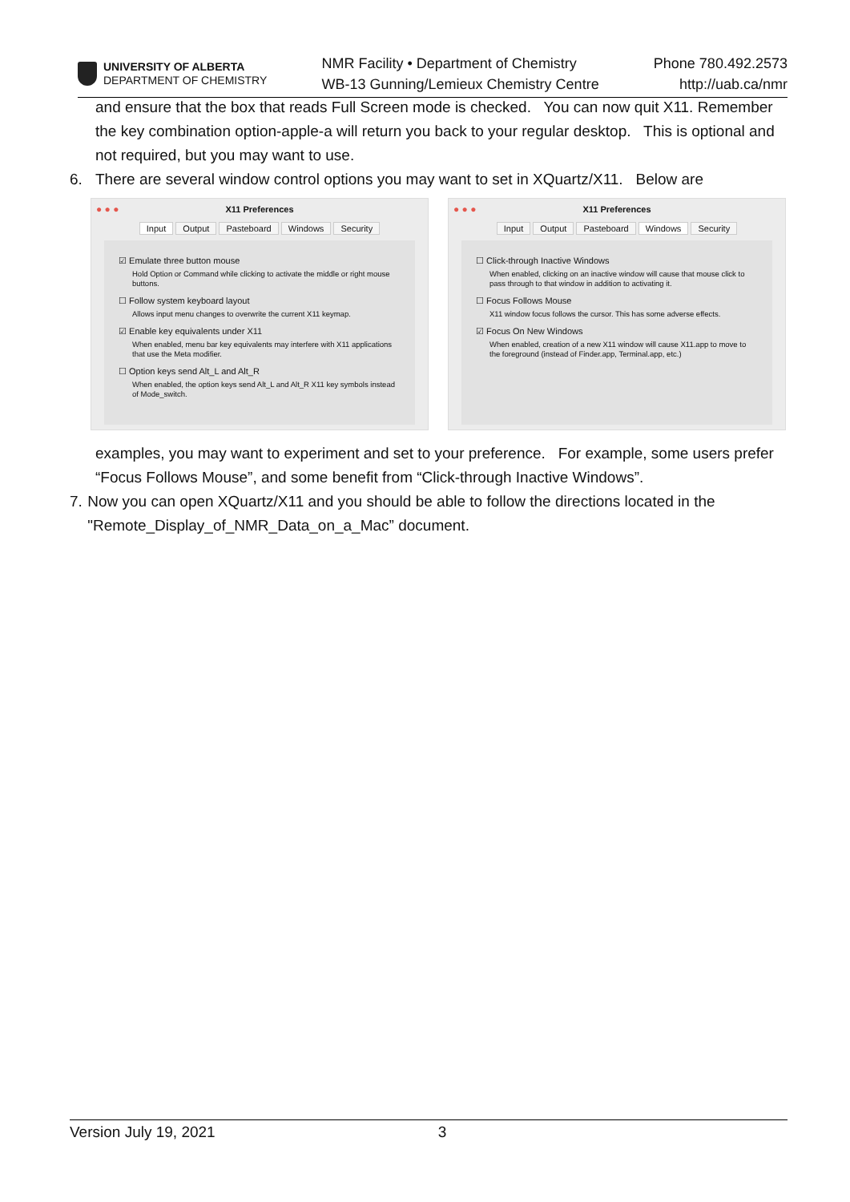UNIVERSITY OF ALBERTA
DEPARTMENT OF CHEMISTRY
NMR Facility • Department of Chemistry
WB-13 Gunning/Lemieux Chemistry Centre
Phone 780.492.2573
http://uab.ca/nmr
and ensure that the box that reads Full Screen mode is checked. You can now quit X11. Remember the key combination option-apple-a will return you back to your regular desktop. This is optional and not required, but you may want to use.
6. There are several window control options you may want to set in XQuartz/X11. Below are
● ● ● X11 Preferences
Input Output Pasteboard Windows Security
☑ Emulate three button mouse
Hold Option or Command while clicking to activate the middle or right mouse buttons.
☐ Follow system keyboard layout
Allows input menu changes to overwrite the current X11 keymap.
☑ Enable key equivalents under X11
When enabled, menu bar key equivalents may interfere with X11 applications that use the Meta modifier.
☐ Option keys send Alt_L and Alt_R
When enabled, the option keys send Alt_L and Alt_R X11 key symbols instead of Mode_switch.
● ● ● X11 Preferences
Input Output Pasteboard Windows Security
☐ Click-through Inactive Windows
When enabled, clicking on an inactive window will cause that mouse click to pass through to that window in addition to activating it.
☐ Focus Follows Mouse
X11 window focus follows the cursor. This has some adverse effects.
☑ Focus On New Windows
When enabled, creation of a new X11 window will cause X11.app to move to the foreground (instead of Finder.app, Terminal.app, etc.)
examples, you may want to experiment and set to your preference. For example, some users prefer “Focus Follows Mouse”, and some benefit from “Click-through Inactive Windows”.
7. Now you can open XQuartz/X11 and you should be able to follow the directions located in the "Remote_Display_of_NMR_Data_on_a_Mac” document.
Version July 19, 2021 3